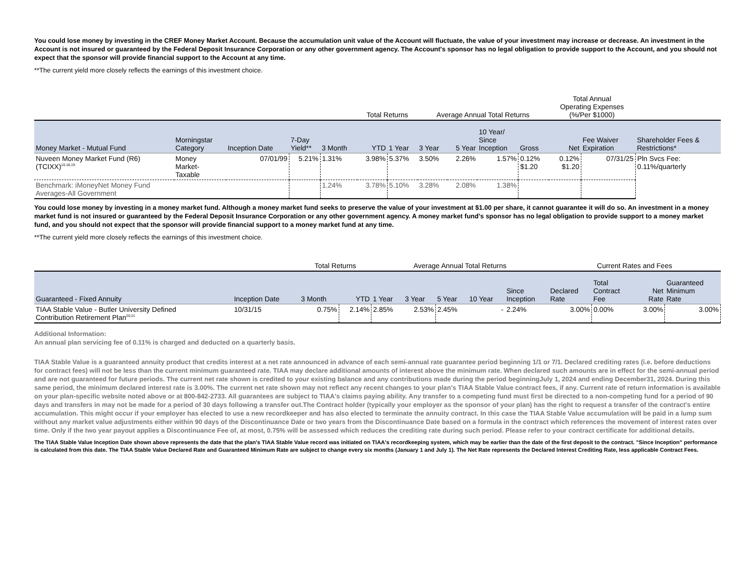You could lose money by investing in the CREF Money Market Account. Because the accumulation unit value of the Account will fluctuate, the value of your investment may increase or decrease. An investment in the Account is not insured or guaranteed by the Federal Deposit Insurance Corporation or any other government agency. The Account's sponsor has no legal obligation to provide support to the Account, and you should not expect that the sponsor will provide financial support to the Account at any time.
**The current yield more closely reflects the earnings of this investment choice.
| | | | | | Total Returns | | Average Annual Total Returns | | | | Total Annual Operating Expenses (%/Per $1000) | | |
| --- | --- | --- | --- | --- | --- | --- | --- | --- | --- | --- | --- | --- | --- |
| Money Market - Mutual Fund | Morningstar Category | Inception Date | 7-Day Yield** | 3 Month | YTD | 1 Year | 3 Year | 5 Year | 10 Year/ Since Inception | Gross | Net | Fee Waiver Expiration | Shareholder Fees & Restrictions* |
| Nuveen Money Market Fund (R6) (TCIXX)<sup>10,18,19</sup> | Money Market- Taxable | 07/01/99 | 5.21% | 1.31% | 3.98% | 5.37% | 3.50% | 2.26% | 1.57% | 0.12% $1.20 | 0.12% $1.20 | 07/31/25 | Pln Svcs Fee: 0.11%/quarterly |
| Benchmark: iMoneyNet Money Fund Averages-All Government | | | | 1.24% | 3.78% | 5.10% | 3.28% | 2.08% | 1.38% | | | | |
You could lose money by investing in a money market fund. Although a money market fund seeks to preserve the value of your investment at $1.00 per share, it cannot guarantee it will do so. An investment in a money market fund is not insured or guaranteed by the Federal Deposit Insurance Corporation or any other government agency. A money market fund's sponsor has no legal obligation to provide support to a money market fund, and you should not expect that the sponsor will provide financial support to a money market fund at any time.
**The current yield more closely reflects the earnings of this investment choice.
| | | Total Returns | | Average Annual Total Returns | | | | | Current Rates and Fees | | | |
| --- | --- | --- | --- | --- | --- | --- | --- | --- | --- | --- | --- | --- |
| Guaranteed - Fixed Annuity | Inception Date | 3 Month | YTD | 1 Year | 3 Year | 5 Year | 10 Year | Since Inception | Declared Rate | Total Contract Fee | Net Rate | Guaranteed Minimum Rate |
| TIAA Stable Value - Butler University Defined Contribution Retirement Plan<sup>20,21</sup> | 10/31/15 | 0.75% | 2.14% | 2.85% | 2.53% | 2.45% | - | 2.24% | 3.00% | 0.00% | 3.00% | 3.00% |
Additional Information:
An annual plan servicing fee of 0.11% is charged and deducted on a quarterly basis.
TIAA Stable Value is a guaranteed annuity product that credits interest at a net rate announced in advance of each semi-annual rate guarantee period beginning 1/1 or 7/1. Declared crediting rates (i.e. before deductions for contract fees) will not be less than the current minimum guaranteed rate. TIAA may declare additional amounts of interest above the minimum rate. When declared such amounts are in effect for the semi-annual period and are not guaranteed for future periods. The current net rate shown is credited to your existing balance and any contributions made during the period beginningJuly 1, 2024 and ending December31, 2024. During this same period, the minimum declared interest rate is 3.00%. The current net rate shown may not reflect any recent changes to your plan's TIAA Stable Value contract fees, if any. Current rate of return information is available on your plan-specific website noted above or at 800-842-2733. All guarantees are subject to TIAA's claims paying ability. Any transfer to a competing fund must first be directed to a non-competing fund for a period of 90 days and transfers in may not be made for a period of 30 days following a transfer out.The Contract holder (typically your employer as the sponsor of your plan) has the right to request a transfer of the contract's entire accumulation. This might occur if your employer has elected to use a new recordkeeper and has also elected to terminate the annuity contract. In this case the TIAA Stable Value accumulation will be paid in a lump sum without any market value adjustments either within 90 days of the Discontinuance Date or two years from the Discontinuance Date based on a formula in the contract which references the movement of interest rates over time. Only if the two year payout applies a Discontinuance Fee of, at most, 0.75% will be assessed which reduces the crediting rate during such period. Please refer to your contract certificate for additional details.
The TIAA Stable Value Inception Date shown above represents the date that the plan's TIAA Stable Value record was initiated on TIAA's recordkeeping system, which may be earlier than the date of the first deposit to the contract. "Since Inception" performance is calculated from this date. The TIAA Stable Value Declared Rate and Guaranteed Minimum Rate are subject to change every six months (January 1 and July 1). The Net Rate represents the Declared Interest Crediting Rate, less applicable Contract Fees.